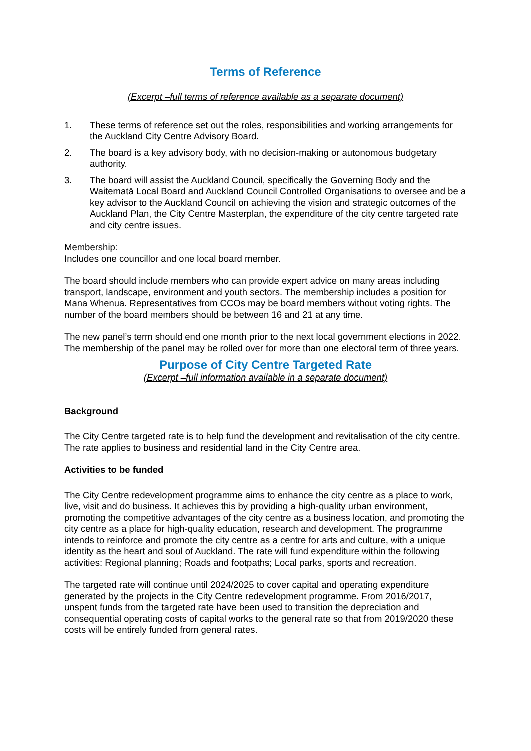Terms of Reference
(Excerpt –full terms of reference available as a separate document)
1. These terms of reference set out the roles, responsibilities and working arrangements for the Auckland City Centre Advisory Board.
2. The board is a key advisory body, with no decision-making or autonomous budgetary authority.
3. The board will assist the Auckland Council, specifically the Governing Body and the Waitematā Local Board and Auckland Council Controlled Organisations to oversee and be a key advisor to the Auckland Council on achieving the vision and strategic outcomes of the Auckland Plan, the City Centre Masterplan, the expenditure of the city centre targeted rate and city centre issues.
Membership:
Includes one councillor and one local board member.
The board should include members who can provide expert advice on many areas including transport, landscape, environment and youth sectors. The membership includes a position for Mana Whenua. Representatives from CCOs may be board members without voting rights. The number of the board members should be between 16 and 21 at any time.
The new panel’s term should end one month prior to the next local government elections in 2022. The membership of the panel may be rolled over for more than one electoral term of three years.
Purpose of City Centre Targeted Rate
(Excerpt –full information available in a separate document)
Background
The City Centre targeted rate is to help fund the development and revitalisation of the city centre. The rate applies to business and residential land in the City Centre area.
Activities to be funded
The City Centre redevelopment programme aims to enhance the city centre as a place to work, live, visit and do business. It achieves this by providing a high-quality urban environment, promoting the competitive advantages of the city centre as a business location, and promoting the city centre as a place for high-quality education, research and development. The programme intends to reinforce and promote the city centre as a centre for arts and culture, with a unique identity as the heart and soul of Auckland. The rate will fund expenditure within the following activities: Regional planning; Roads and footpaths; Local parks, sports and recreation.
The targeted rate will continue until 2024/2025 to cover capital and operating expenditure generated by the projects in the City Centre redevelopment programme. From 2016/2017, unspent funds from the targeted rate have been used to transition the depreciation and consequential operating costs of capital works to the general rate so that from 2019/2020 these costs will be entirely funded from general rates.